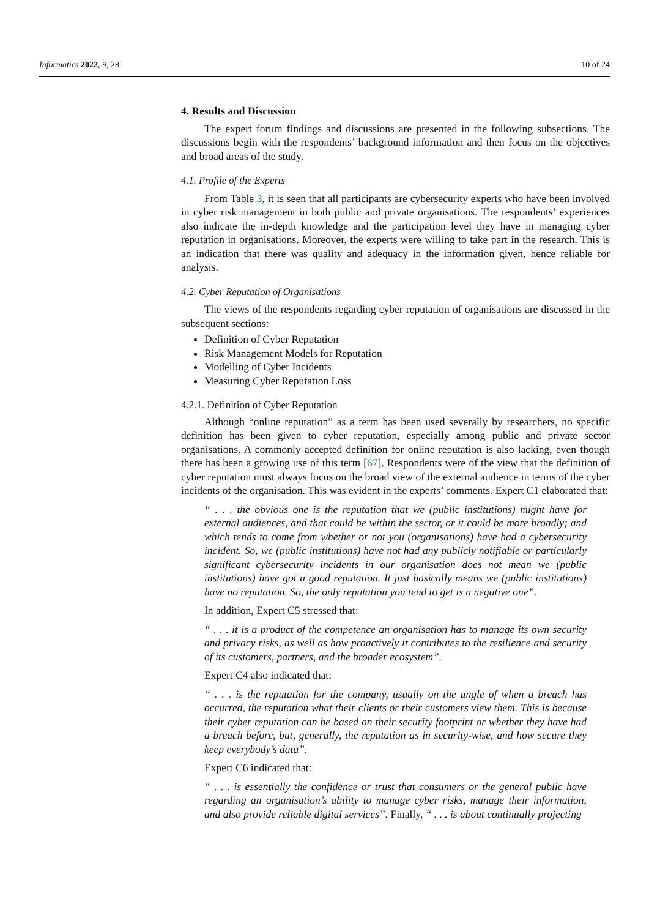Informatics 2022, 9, 28 10 of 24
4. Results and Discussion
The expert forum findings and discussions are presented in the following subsections. The discussions begin with the respondents’ background information and then focus on the objectives and broad areas of the study.
4.1. Profile of the Experts
From Table 3, it is seen that all participants are cybersecurity experts who have been involved in cyber risk management in both public and private organisations. The respondents’ experiences also indicate the in-depth knowledge and the participation level they have in managing cyber reputation in organisations. Moreover, the experts were willing to take part in the research. This is an indication that there was quality and adequacy in the information given, hence reliable for analysis.
4.2. Cyber Reputation of Organisations
The views of the respondents regarding cyber reputation of organisations are discussed in the subsequent sections:
Definition of Cyber Reputation
Risk Management Models for Reputation
Modelling of Cyber Incidents
Measuring Cyber Reputation Loss
4.2.1. Definition of Cyber Reputation
Although “online reputation” as a term has been used severally by researchers, no specific definition has been given to cyber reputation, especially among public and private sector organisations. A commonly accepted definition for online reputation is also lacking, even though there has been a growing use of this term [67]. Respondents were of the view that the definition of cyber reputation must always focus on the broad view of the external audience in terms of the cyber incidents of the organisation. This was evident in the experts’ comments. Expert C1 elaborated that:
“ . . . the obvious one is the reputation that we (public institutions) might have for external audiences, and that could be within the sector, or it could be more broadly; and which tends to come from whether or not you (organisations) have had a cybersecurity incident. So, we (public institutions) have not had any publicly notifiable or particularly significant cybersecurity incidents in our organisation does not mean we (public institutions) have got a good reputation. It just basically means we (public institutions) have no reputation. So, the only reputation you tend to get is a negative one”.
In addition, Expert C5 stressed that:
“ . . . it is a product of the competence an organisation has to manage its own security and privacy risks, as well as how proactively it contributes to the resilience and security of its customers, partners, and the broader ecosystem”.
Expert C4 also indicated that:
“ . . . is the reputation for the company, usually on the angle of when a breach has occurred, the reputation what their clients or their customers view them. This is because their cyber reputation can be based on their security footprint or whether they have had a breach before, but, generally, the reputation as in security-wise, and how secure they keep everybody’s data”.
Expert C6 indicated that:
“ . . . is essentially the confidence or trust that consumers or the general public have regarding an organisation’s ability to manage cyber risks, manage their information, and also provide reliable digital services”. Finally, “ . . . is about continually projecting